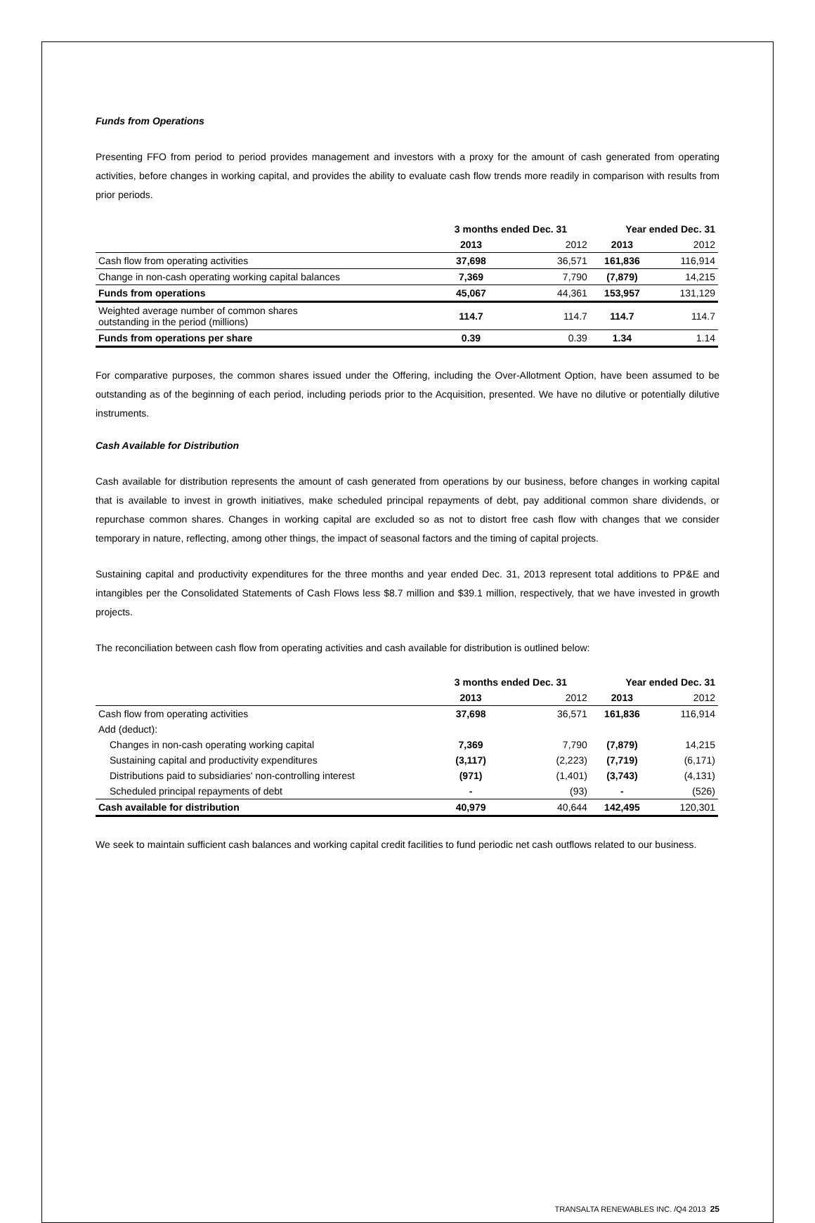Funds from Operations
Presenting FFO from period to period provides management and investors with a proxy for the amount of cash generated from operating activities, before changes in working capital, and provides the ability to evaluate cash flow trends more readily in comparison with results from prior periods.
| | 3 months ended Dec. 31 | | Year ended Dec. 31 | |
| --- | --- | --- | --- | --- |
| | 2013 | 2012 | 2013 | 2012 |
| Cash flow from operating activities | 37,698 | 36,571 | 161,836 | 116,914 |
| Change in non-cash operating working capital balances | 7,369 | 7,790 | (7,879) | 14,215 |
| Funds from operations | 45,067 | 44,361 | 153,957 | 131,129 |
| Weighted average number of common shares outstanding in the period (millions) | 114.7 | 114.7 | 114.7 | 114.7 |
| Funds from operations per share | 0.39 | 0.39 | 1.34 | 1.14 |
For comparative purposes, the common shares issued under the Offering, including the Over-Allotment Option, have been assumed to be outstanding as of the beginning of each period, including periods prior to the Acquisition, presented. We have no dilutive or potentially dilutive instruments.
Cash Available for Distribution
Cash available for distribution represents the amount of cash generated from operations by our business, before changes in working capital that is available to invest in growth initiatives, make scheduled principal repayments of debt, pay additional common share dividends, or repurchase common shares. Changes in working capital are excluded so as not to distort free cash flow with changes that we consider temporary in nature, reflecting, among other things, the impact of seasonal factors and the timing of capital projects.
Sustaining capital and productivity expenditures for the three months and year ended Dec. 31, 2013 represent total additions to PP&E and intangibles per the Consolidated Statements of Cash Flows less $8.7 million and $39.1 million, respectively, that we have invested in growth projects.
The reconciliation between cash flow from operating activities and cash available for distribution is outlined below:
| | 3 months ended Dec. 31 | | Year ended Dec. 31 | |
| --- | --- | --- | --- | --- |
| | 2013 | 2012 | 2013 | 2012 |
| Cash flow from operating activities | 37,698 | 36,571 | 161,836 | 116,914 |
| Add (deduct): | | | | |
| Changes in non-cash operating working capital | 7,369 | 7,790 | (7,879) | 14,215 |
| Sustaining capital and productivity expenditures | (3,117) | (2,223) | (7,719) | (6,171) |
| Distributions paid to subsidiaries' non-controlling interest | (971) | (1,401) | (3,743) | (4,131) |
| Scheduled principal repayments of debt | - | (93) | - | (526) |
| Cash available for distribution | 40,979 | 40,644 | 142,495 | 120,301 |
We seek to maintain sufficient cash balances and working capital credit facilities to fund periodic net cash outflows related to our business.
TRANSALTA RENEWABLES INC. /Q4 2013 25